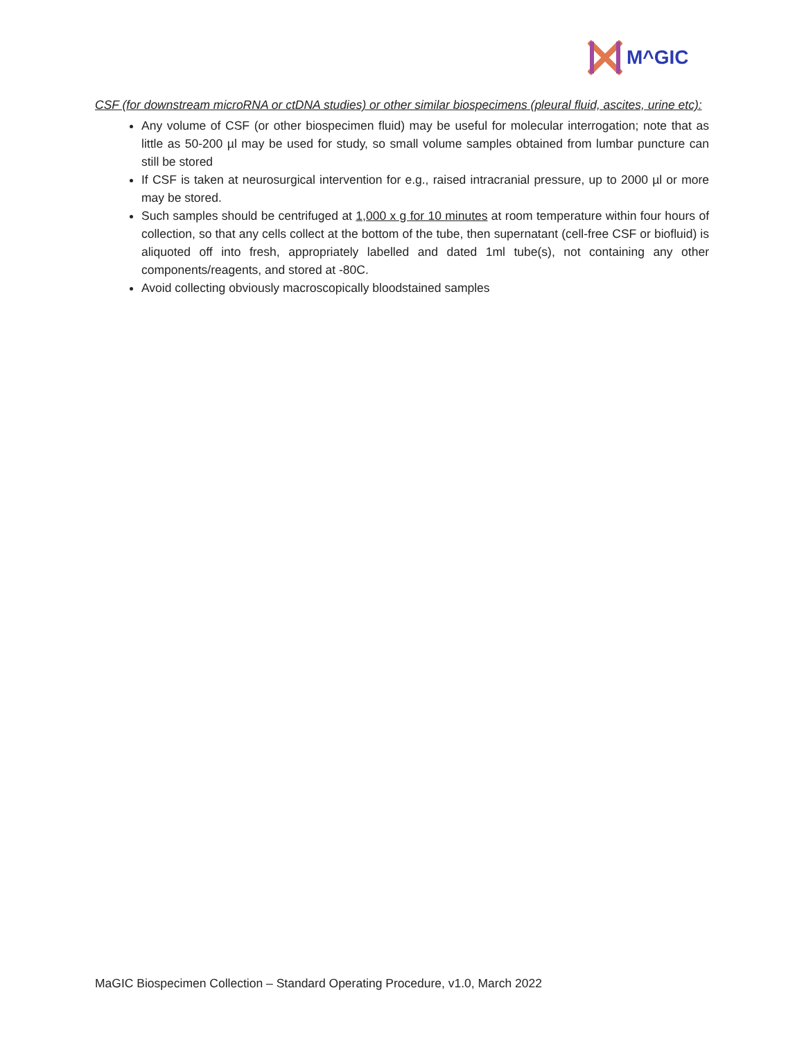M^GIC
CSF (for downstream microRNA or ctDNA studies) or other similar biospecimens (pleural fluid, ascites, urine etc):
Any volume of CSF (or other biospecimen fluid) may be useful for molecular interrogation; note that as little as 50-200 µl may be used for study, so small volume samples obtained from lumbar puncture can still be stored
If CSF is taken at neurosurgical intervention for e.g., raised intracranial pressure, up to 2000 µl or more may be stored.
Such samples should be centrifuged at 1,000 x g for 10 minutes at room temperature within four hours of collection, so that any cells collect at the bottom of the tube, then supernatant (cell-free CSF or biofluid) is aliquoted off into fresh, appropriately labelled and dated 1ml tube(s), not containing any other components/reagents, and stored at -80C.
Avoid collecting obviously macroscopically bloodstained samples
MaGIC Biospecimen Collection – Standard Operating Procedure, v1.0, March 2022